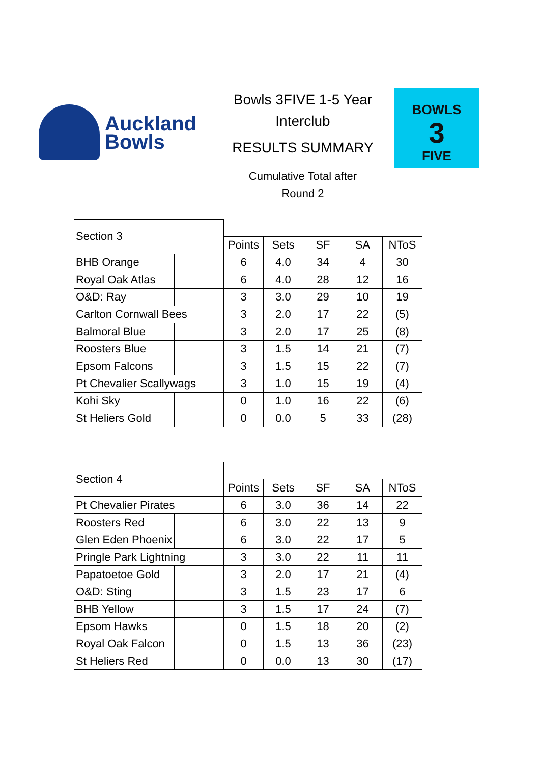Auckland
Bowls
Bowls 3FIVE 1-5 Year
Interclub
RESULTS SUMMARY
Cumulative Total after
Round 2
BOWLS
3
FIVE
| Section 3 | | | | | | |
| | | Points | Sets | SF | SA | NToS |
| BHB Orange | | 6 | 4.0 | 34 | 4 | 30 |
| Royal Oak Atlas | | 6 | 4.0 | 28 | 12 | 16 |
| O&D: Ray | | 3 | 3.0 | 29 | 10 | 19 |
| Carlton Cornwall Bees | | 3 | 2.0 | 17 | 22 | (5) |
| Balmoral Blue | | 3 | 2.0 | 17 | 25 | (8) |
| Roosters Blue | | 3 | 1.5 | 14 | 21 | (7) |
| Epsom Falcons | | 3 | 1.5 | 15 | 22 | (7) |
| Pt Chevalier Scallywags | | 3 | 1.0 | 15 | 19 | (4) |
| Kohi Sky | | 0 | 1.0 | 16 | 22 | (6) |
| St Heliers Gold | | 0 | 0.0 | 5 | 33 | (28) |
| Section 4 | | | | | | |
| | | Points | Sets | SF | SA | NToS |
| Pt Chevalier Pirates | | 6 | 3.0 | 36 | 14 | 22 |
| Roosters Red | | 6 | 3.0 | 22 | 13 | 9 |
| Glen Eden Phoenix | | 6 | 3.0 | 22 | 17 | 5 |
| Pringle Park Lightning | | 3 | 3.0 | 22 | 11 | 11 |
| Papatoetoe Gold | | 3 | 2.0 | 17 | 21 | (4) |
| O&D: Sting | | 3 | 1.5 | 23 | 17 | 6 |
| BHB Yellow | | 3 | 1.5 | 17 | 24 | (7) |
| Epsom Hawks | | 0 | 1.5 | 18 | 20 | (2) |
| Royal Oak Falcon | | 0 | 1.5 | 13 | 36 | (23) |
| St Heliers Red | | 0 | 0.0 | 13 | 30 | (17) |